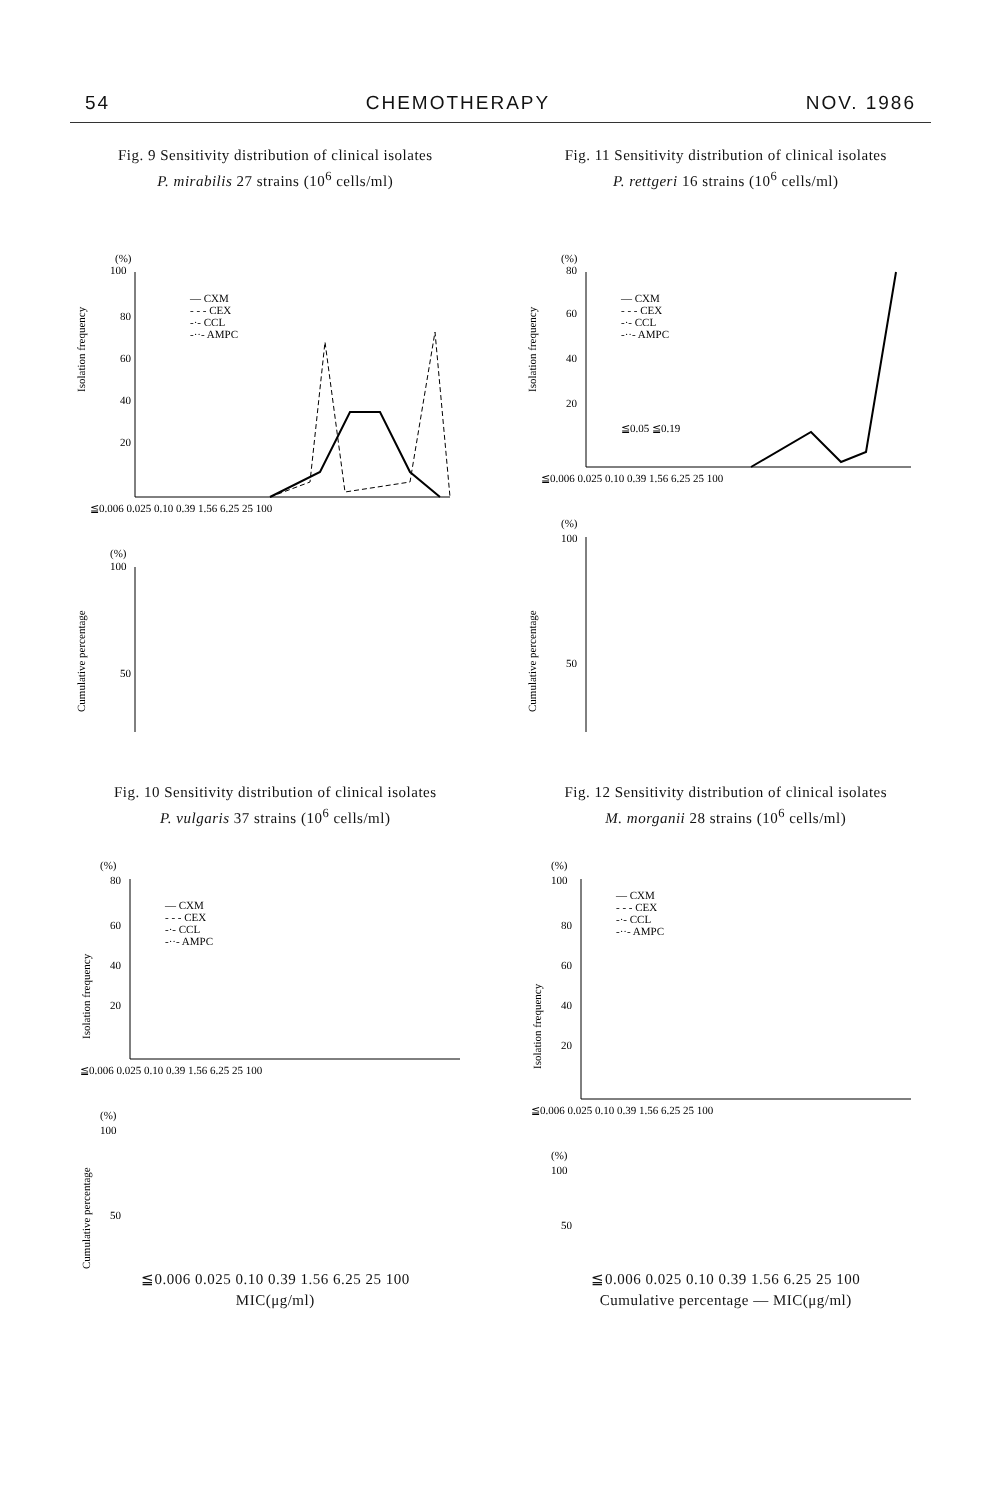54 CHEMOTHERAPY NOV. 1986
Fig. 9 Sensitivity distribution of clinical isolates
P. mirabilis 27 strains (10<sup>6</sup> cells/ml)
(%)
100
80
60
40
20
Isolation frequency
— CXM
- - - CEX
-·- CCL
-··- AMPC
≦0.006 0.025 0.10 0.39 1.56 6.25 25 100
(%)
100
50
Cumulative percentage
Fig. 11 Sensitivity distribution of clinical isolates
P. rettgeri 16 strains (10<sup>6</sup> cells/ml)
(%)
80
60
40
20
Isolation frequency
— CXM
- - - CEX
-·- CCL
-··- AMPC
≦0.05 ≦0.19
≦0.006 0.025 0.10 0.39 1.56 6.25 25 100
(%)
100
50
Cumulative percentage
Fig. 10 Sensitivity distribution of clinical isolates
P. vulgaris 37 strains (10<sup>6</sup> cells/ml)
(%)
80
60
40
20
Isolation frequency
— CXM
- - - CEX
-·- CCL
-··- AMPC
≦0.006 0.025 0.10 0.39 1.56 6.25 25 100
(%)
100
50
Cumulative percentage
≦0.006 0.025 0.10 0.39 1.56 6.25 25 100
MIC(μg/ml)
Fig. 12 Sensitivity distribution of clinical isolates
M. morganii 28 strains (10<sup>6</sup> cells/ml)
(%)
100
80
60
40
20
Isolation frequency
— CXM
- - - CEX
-·- CCL
-··- AMPC
≦0.006 0.025 0.10 0.39 1.56 6.25 25 100
(%)
100
50
≦0.006 0.025 0.10 0.39 1.56 6.25 25 100
Cumulative percentage — MIC(μg/ml)